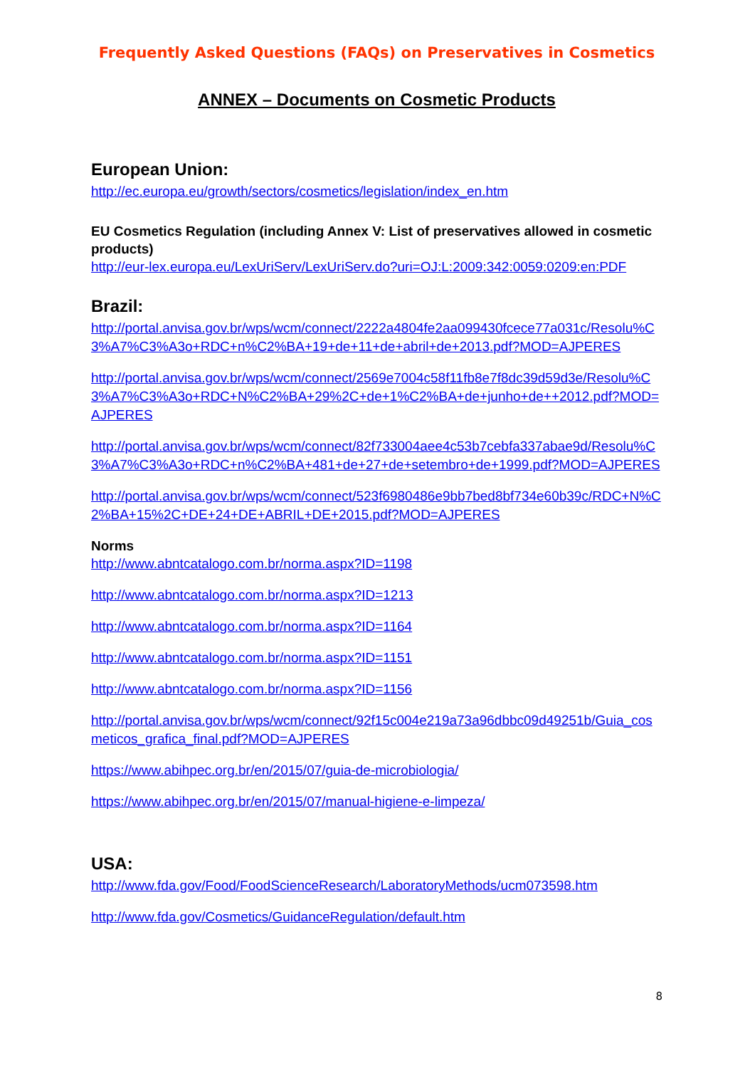Frequently Asked Questions (FAQs) on Preservatives in Cosmetics
ANNEX – Documents on Cosmetic Products
European Union:
http://ec.europa.eu/growth/sectors/cosmetics/legislation/index_en.htm
EU Cosmetics Regulation (including Annex V: List of preservatives allowed in cosmetic products)
http://eur-lex.europa.eu/LexUriServ/LexUriServ.do?uri=OJ:L:2009:342:0059:0209:en:PDF
Brazil:
http://portal.anvisa.gov.br/wps/wcm/connect/2222a4804fe2aa099430fcece77a031c/Resolu%C3%A7%C3%A3o+RDC+n%C2%BA+19+de+11+de+abril+de+2013.pdf?MOD=AJPERES
http://portal.anvisa.gov.br/wps/wcm/connect/2569e7004c58f11fb8e7f8dc39d59d3e/Resolu%C3%A7%C3%A3o+RDC+N%C2%BA+29%2C+de+1%C2%BA+de+junho+de++2012.pdf?MOD=AJPERES
http://portal.anvisa.gov.br/wps/wcm/connect/82f733004aee4c53b7cebfa337abae9d/Resolu%C3%A7%C3%A3o+RDC+n%C2%BA+481+de+27+de+setembro+de+1999.pdf?MOD=AJPERES
http://portal.anvisa.gov.br/wps/wcm/connect/523f6980486e9bb7bed8bf734e60b39c/RDC+N%C2%BA+15%2C+DE+24+DE+ABRIL+DE+2015.pdf?MOD=AJPERES
Norms
http://www.abntcatalogo.com.br/norma.aspx?ID=1198
http://www.abntcatalogo.com.br/norma.aspx?ID=1213
http://www.abntcatalogo.com.br/norma.aspx?ID=1164
http://www.abntcatalogo.com.br/norma.aspx?ID=1151
http://www.abntcatalogo.com.br/norma.aspx?ID=1156
http://portal.anvisa.gov.br/wps/wcm/connect/92f15c004e219a73a96dbbc09d49251b/Guia_cosmeticos_grafica_final.pdf?MOD=AJPERES
https://www.abihpec.org.br/en/2015/07/guia-de-microbiologia/
https://www.abihpec.org.br/en/2015/07/manual-higiene-e-limpeza/
USA:
http://www.fda.gov/Food/FoodScienceResearch/LaboratoryMethods/ucm073598.htm
http://www.fda.gov/Cosmetics/GuidanceRegulation/default.htm
8